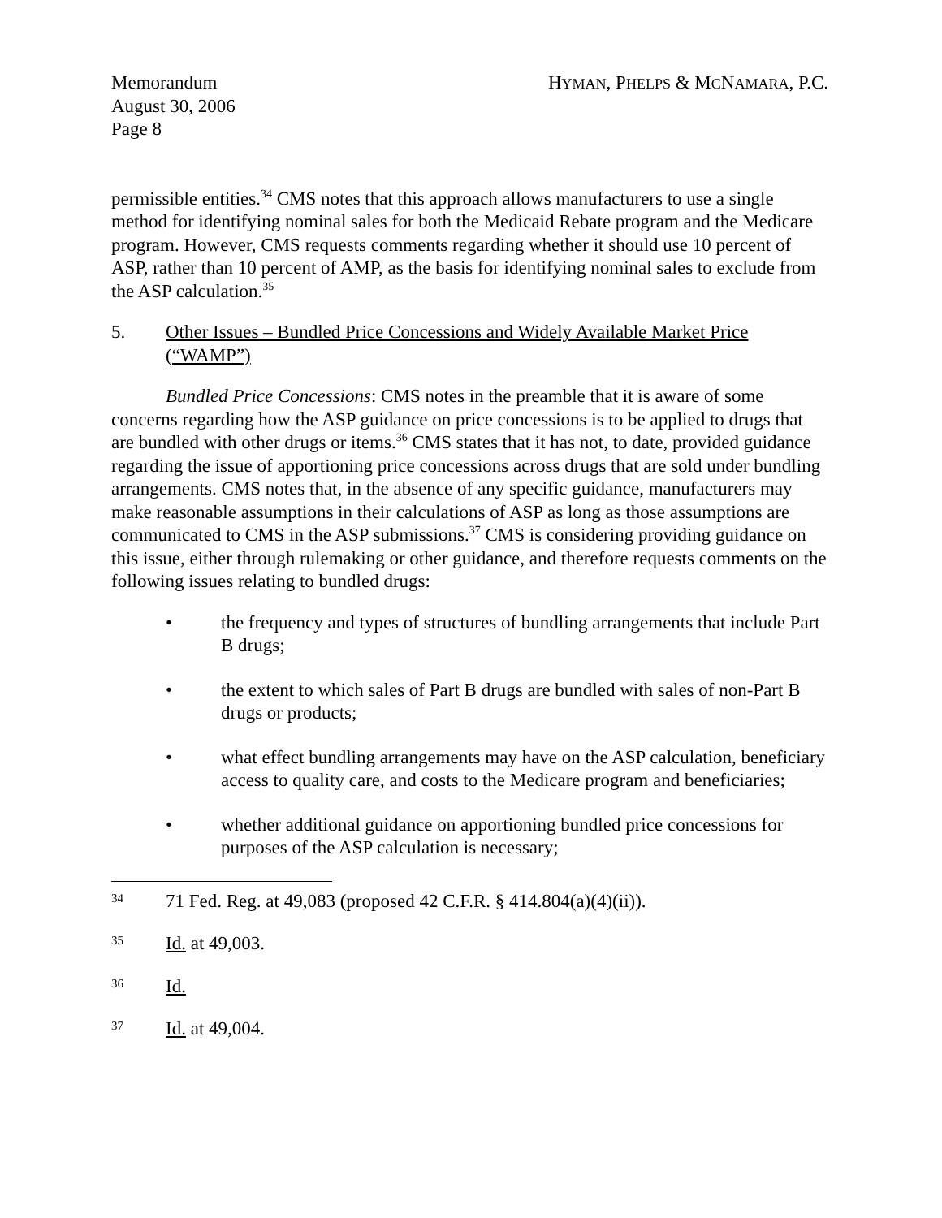Memorandum
August 30, 2006
Page 8
HYMAN, PHELPS & MCNAMARA, P.C.
permissible entities.<sup>34</sup> CMS notes that this approach allows manufacturers to use a single method for identifying nominal sales for both the Medicaid Rebate program and the Medicare program. However, CMS requests comments regarding whether it should use 10 percent of ASP, rather than 10 percent of AMP, as the basis for identifying nominal sales to exclude from the ASP calculation.<sup>35</sup>
5. Other Issues – Bundled Price Concessions and Widely Available Market Price (“WAMP”)
Bundled Price Concessions: CMS notes in the preamble that it is aware of some concerns regarding how the ASP guidance on price concessions is to be applied to drugs that are bundled with other drugs or items.<sup>36</sup> CMS states that it has not, to date, provided guidance regarding the issue of apportioning price concessions across drugs that are sold under bundling arrangements. CMS notes that, in the absence of any specific guidance, manufacturers may make reasonable assumptions in their calculations of ASP as long as those assumptions are communicated to CMS in the ASP submissions.<sup>37</sup> CMS is considering providing guidance on this issue, either through rulemaking or other guidance, and therefore requests comments on the following issues relating to bundled drugs:
• the frequency and types of structures of bundling arrangements that include Part B drugs;
• the extent to which sales of Part B drugs are bundled with sales of non-Part B drugs or products;
• what effect bundling arrangements may have on the ASP calculation, beneficiary access to quality care, and costs to the Medicare program and beneficiaries;
• whether additional guidance on apportioning bundled price concessions for purposes of the ASP calculation is necessary;
34 71 Fed. Reg. at 49,083 (proposed 42 C.F.R. § 414.804(a)(4)(ii)).
35 Id. at 49,003.
36 Id.
37 Id. at 49,004.